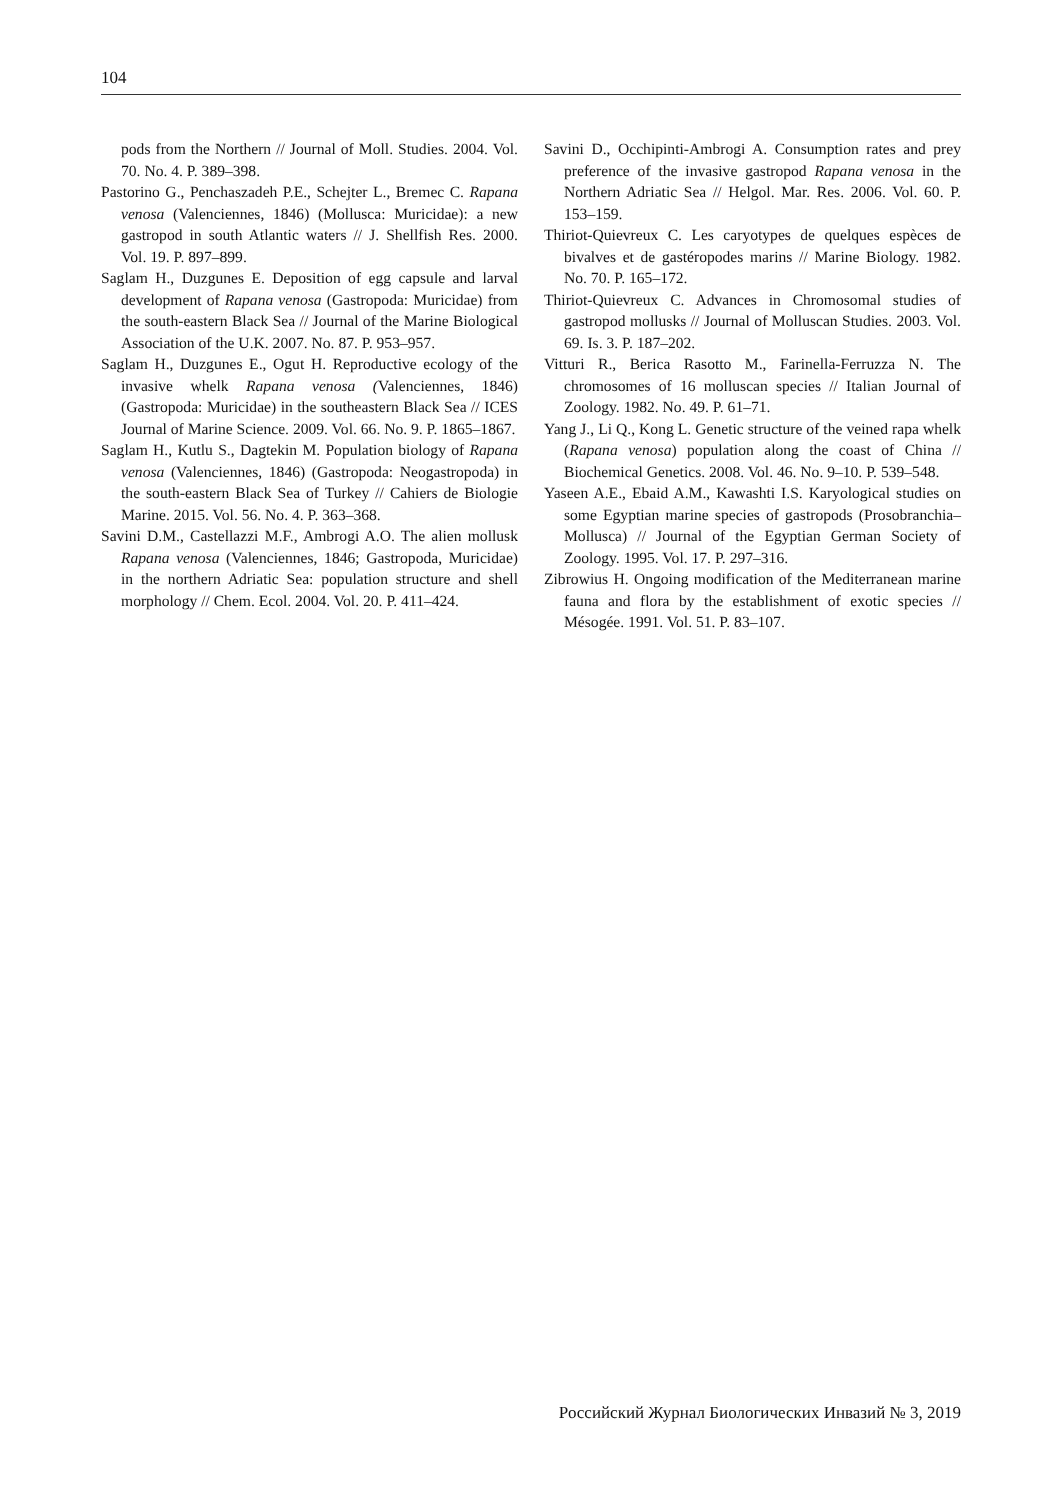104
pods from the Northern // Journal of Moll. Studies. 2004. Vol. 70. No. 4. P. 389–398.
Pastorino G., Penchaszadeh P.E., Schejter L., Bremec C. Rapana venosa (Valenciennes, 1846) (Mollusca: Muricidae): a new gastropod in south Atlantic waters // J. Shellfish Res. 2000. Vol. 19. P. 897–899.
Saglam H., Duzgunes E. Deposition of egg capsule and larval development of Rapana venosa (Gastropoda: Muricidae) from the south-eastern Black Sea // Journal of the Marine Biological Association of the U.K. 2007. No. 87. P. 953–957.
Saglam H., Duzgunes E., Ogut H. Reproductive ecology of the invasive whelk Rapana venosa (Valenciennes, 1846) (Gastropoda: Muricidae) in the southeastern Black Sea // ICES Journal of Marine Science. 2009. Vol. 66. No. 9. P. 1865–1867.
Saglam H., Kutlu S., Dagtekin M. Population biology of Rapana venosa (Valenciennes, 1846) (Gastropoda: Neogastropoda) in the south-eastern Black Sea of Turkey // Cahiers de Biologie Marine. 2015. Vol. 56. No. 4. P. 363–368.
Savini D.M., Castellazzi M.F., Ambrogi A.O. The alien mollusk Rapana venosa (Valenciennes, 1846; Gastropoda, Muricidae) in the northern Adriatic Sea: population structure and shell morphology // Chem. Ecol. 2004. Vol. 20. P. 411–424.
Savini D., Occhipinti-Ambrogi A. Consumption rates and prey preference of the invasive gastropod Rapana venosa in the Northern Adriatic Sea // Helgol. Mar. Res. 2006. Vol. 60. P. 153–159.
Thiriot-Quievreux C. Les caryotypes de quelques espèces de bivalves et de gastéropodes marins // Marine Biology. 1982. No. 70. P. 165–172.
Thiriot-Quievreux C. Advances in Chromosomal studies of gastropod mollusks // Journal of Molluscan Studies. 2003. Vol. 69. Is. 3. P. 187–202.
Vitturi R., Berica Rasotto M., Farinella-Ferruzza N. The chromosomes of 16 molluscan species // Italian Journal of Zoology. 1982. No. 49. P. 61–71.
Yang J., Li Q., Kong L. Genetic structure of the veined rapa whelk (Rapana venosa) population along the coast of China // Biochemical Genetics. 2008. Vol. 46. No. 9–10. P. 539–548.
Yaseen A.E., Ebaid A.M., Kawashti I.S. Karyological studies on some Egyptian marine species of gastropods (Prosobranchia–Mollusca) // Journal of the Egyptian German Society of Zoology. 1995. Vol. 17. P. 297–316.
Zibrowius H. Ongoing modification of the Mediterranean marine fauna and flora by the establishment of exotic species // Mésogée. 1991. Vol. 51. P. 83–107.
Российский Журнал Биологических Инвазий № 3, 2019